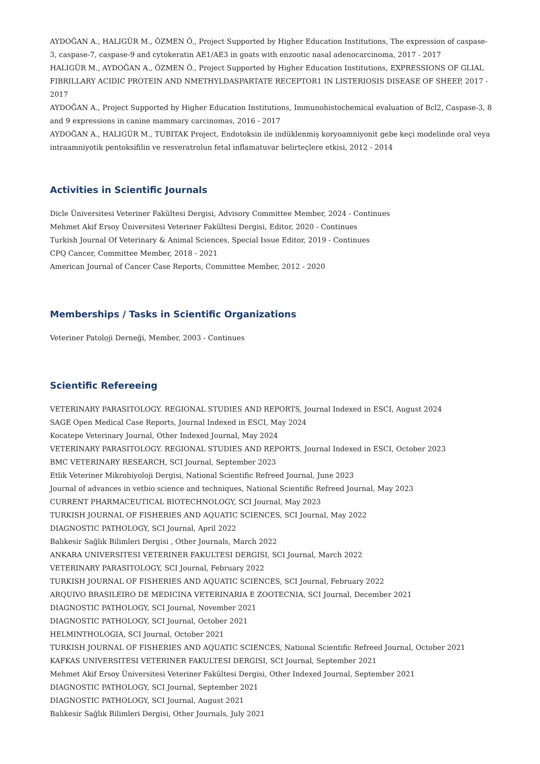AYDOĞAN A., HALIGÜR M., ÖZMEN Ö., Project Supported by Higher Education Institutions, The expression of caspase-3, caspase-7, caspase-9 and cytokeratin AE1/AE3 in goats with enzootic nasal adenocarcinoma, 2017 - 2017
HALIGÜR M., AYDOĞAN A., ÖZMEN Ö., Project Supported by Higher Education Institutions, EXPRESSIONS OF GLIAL FIBRILLARY ACIDIC PROTEIN AND NMETHYLDASPARTATE RECEPTOR1 IN LISTERIOSIS DISEASE OF SHEEP, 2017 - 2017
AYDOĞAN A., Project Supported by Higher Education Institutions, Immunohistochemical evaluation of Bcl2, Caspase-3, 8 and 9 expressions in canine mammary carcinomas, 2016 - 2017
AYDOĞAN A., HALIGÜR M., TUBITAK Project, Endotoksin ile indüklenmiş koryoamniyonit gebe keçi modelinde oral veya intraamniyotik pentoksifilin ve resveratrolun fetal inflamatuvar belirteçlere etkisi, 2012 - 2014
Activities in Scientific Journals
Dicle Üniversitesi Veteriner Fakültesi Dergisi, Advisory Committee Member, 2024 - Continues
Mehmet Akif Ersoy Üniversitesi Veteriner Fakültesi Dergisi, Editor, 2020 - Continues
Turkish Journal Of Veterinary & Animal Sciences, Special Issue Editor, 2019 - Continues
CPQ Cancer, Committee Member, 2018 - 2021
American Journal of Cancer Case Reports, Committee Member, 2012 - 2020
Memberships / Tasks in Scientific Organizations
Veteriner Patoloji Derneği, Member, 2003 - Continues
Scientific Refereeing
VETERINARY PARASITOLOGY. REGIONAL STUDIES AND REPORTS, Journal Indexed in ESCI, August 2024
SAGE Open Medical Case Reports, Journal Indexed in ESCI, May 2024
Kocatepe Veterinary Journal, Other Indexed Journal, May 2024
VETERINARY PARASITOLOGY. REGIONAL STUDIES AND REPORTS, Journal Indexed in ESCI, October 2023
BMC VETERINARY RESEARCH, SCI Journal, September 2023
Etlik Veteriner Mikrobiyoloji Dergisi, National Scientific Refreed Journal, June 2023
Journal of advances in vetbio science and techniques, National Scientific Refreed Journal, May 2023
CURRENT PHARMACEUTICAL BIOTECHNOLOGY, SCI Journal, May 2023
TURKISH JOURNAL OF FISHERIES AND AQUATIC SCIENCES, SCI Journal, May 2022
DIAGNOSTIC PATHOLOGY, SCI Journal, April 2022
Balıkesir Sağlık Bilimleri Dergisi , Other Journals, March 2022
ANKARA UNIVERSITESI VETERINER FAKULTESI DERGISI, SCI Journal, March 2022
VETERINARY PARASITOLOGY, SCI Journal, February 2022
TURKISH JOURNAL OF FISHERIES AND AQUATIC SCIENCES, SCI Journal, February 2022
ARQUIVO BRASILEIRO DE MEDICINA VETERINARIA E ZOOTECNIA, SCI Journal, December 2021
DIAGNOSTIC PATHOLOGY, SCI Journal, November 2021
DIAGNOSTIC PATHOLOGY, SCI Journal, October 2021
HELMINTHOLOGIA, SCI Journal, October 2021
TURKISH JOURNAL OF FISHERIES AND AQUATIC SCIENCES, National Scientific Refreed Journal, October 2021
KAFKAS UNIVERSITESI VETERINER FAKULTESI DERGISI, SCI Journal, September 2021
Mehmet Akif Ersoy Üniversitesi Veteriner Fakültesi Dergisi, Other Indexed Journal, September 2021
DIAGNOSTIC PATHOLOGY, SCI Journal, September 2021
DIAGNOSTIC PATHOLOGY, SCI Journal, August 2021
Balıkesir Sağlık Bilimleri Dergisi, Other Journals, July 2021